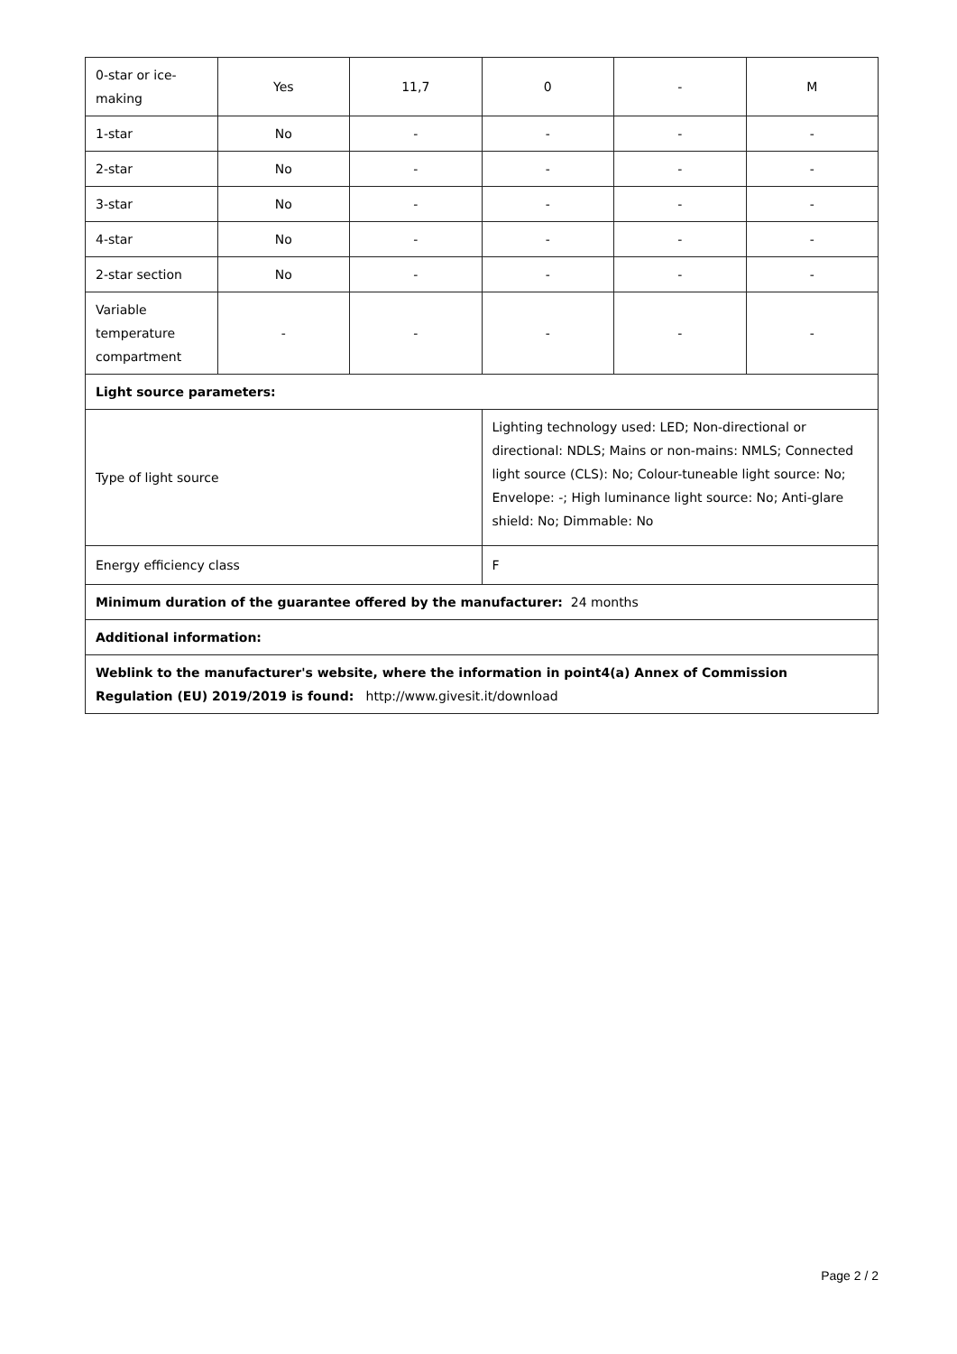| 0-star or ice-making | Yes | 11,7 | 0 | - | M |
| 1-star | No | - | - | - | - |
| 2-star | No | - | - | - | - |
| 3-star | No | - | - | - | - |
| 4-star | No | - | - | - | - |
| 2-star section | No | - | - | - | - |
| Variable temperature compartment | - | - | - | - | - |
| Light source parameters: | | | | | |
| Type of light source | | | Lighting technology used: LED; Non-directional or directional: NDLS; Mains or non-mains: NMLS; Connected light source (CLS): No; Colour-tuneable light source: No; Envelope: -; High luminance light source: No; Anti-glare shield: No; Dimmable: No | | |
| Energy efficiency class | | | F | | |
| Minimum duration of the guarantee offered by the manufacturer: 24 months | | | | | |
| Additional information: | | | | | |
| Weblink to the manufacturer's website, where the information in point4(a) Annex of Commission Regulation (EU) 2019/2019 is found: http://www.givesit.it/download | | | | | |
Page 2 / 2